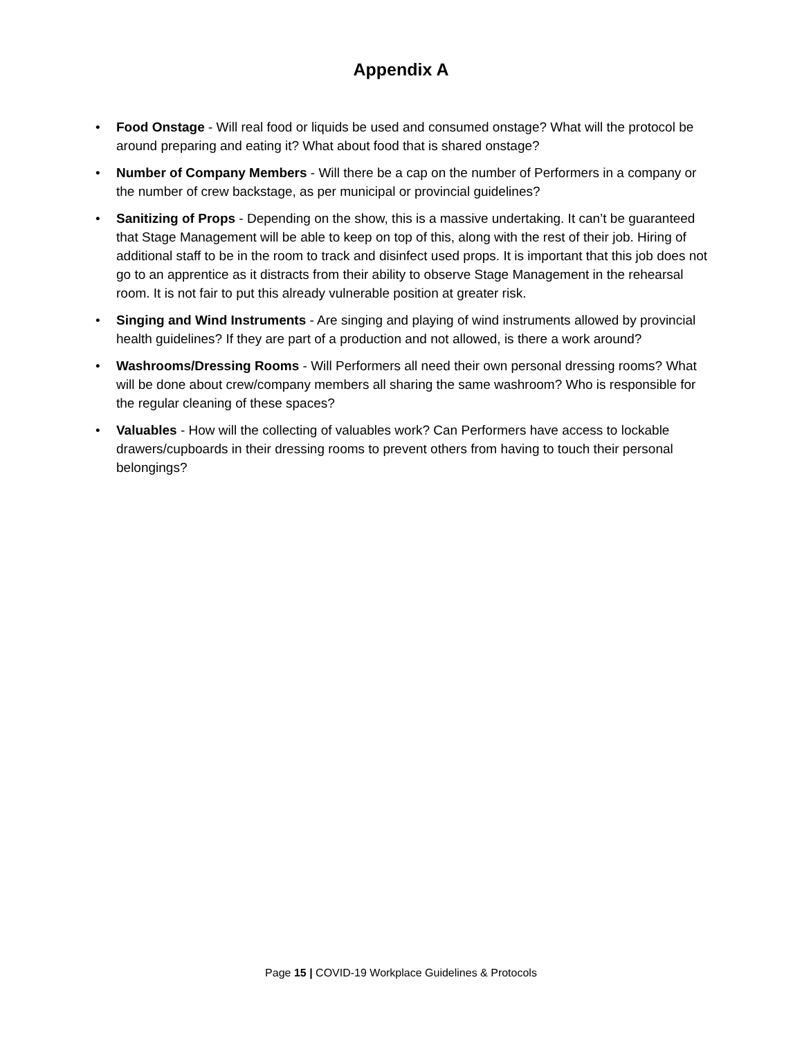Appendix A
• Food Onstage - Will real food or liquids be used and consumed onstage? What will the protocol be around preparing and eating it? What about food that is shared onstage?
• Number of Company Members - Will there be a cap on the number of Performers in a company or the number of crew backstage, as per municipal or provincial guidelines?
• Sanitizing of Props - Depending on the show, this is a massive undertaking. It can’t be guaranteed that Stage Management will be able to keep on top of this, along with the rest of their job. Hiring of additional staff to be in the room to track and disinfect used props. It is important that this job does not go to an apprentice as it distracts from their ability to observe Stage Management in the rehearsal room. It is not fair to put this already vulnerable position at greater risk.
• Singing and Wind Instruments - Are singing and playing of wind instruments allowed by provincial health guidelines? If they are part of a production and not allowed, is there a work around?
• Washrooms/Dressing Rooms - Will Performers all need their own personal dressing rooms? What will be done about crew/company members all sharing the same washroom? Who is responsible for the regular cleaning of these spaces?
• Valuables - How will the collecting of valuables work? Can Performers have access to lockable drawers/cupboards in their dressing rooms to prevent others from having to touch their personal belongings?
Page 15 | COVID-19 Workplace Guidelines & Protocols